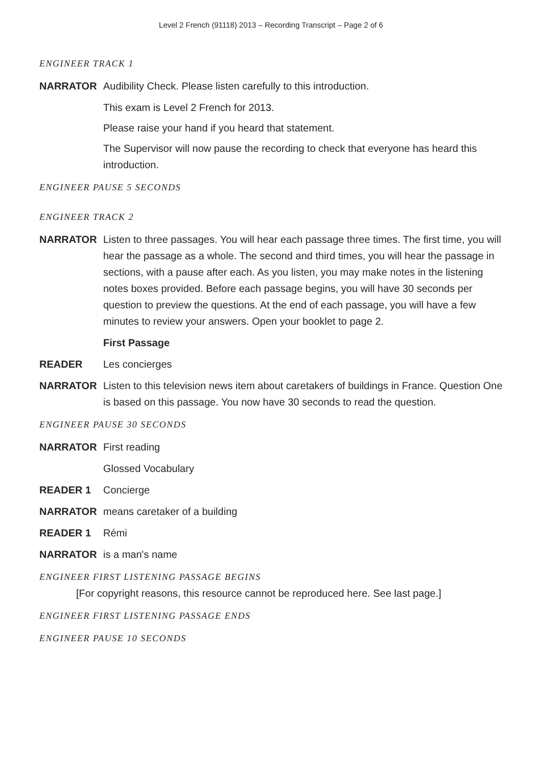Level 2 French (91118) 2013 – Recording Transcript – Page 2 of 6
ENGINEER TRACK 1
NARRATOR Audibility Check. Please listen carefully to this introduction.
This exam is Level 2 French for 2013.
Please raise your hand if you heard that statement.
The Supervisor will now pause the recording to check that everyone has heard this introduction.
ENGINEER PAUSE 5 SECONDS
ENGINEER TRACK 2
NARRATOR Listen to three passages. You will hear each passage three times. The first time, you will hear the passage as a whole. The second and third times, you will hear the passage in sections, with a pause after each. As you listen, you may make notes in the listening notes boxes provided. Before each passage begins, you will have 30 seconds per question to preview the questions. At the end of each passage, you will have a few minutes to review your answers. Open your booklet to page 2.
First Passage
READER Les concierges
NARRATOR Listen to this television news item about caretakers of buildings in France. Question One is based on this passage. You now have 30 seconds to read the question.
ENGINEER PAUSE 30 SECONDS
NARRATOR First reading
Glossed Vocabulary
READER 1 Concierge
NARRATOR means caretaker of a building
READER 1 Rémi
NARRATOR is a man's name
ENGINEER FIRST LISTENING PASSAGE BEGINS
[For copyright reasons, this resource cannot be reproduced here. See last page.]
ENGINEER FIRST LISTENING PASSAGE ENDS
ENGINEER PAUSE 10 SECONDS